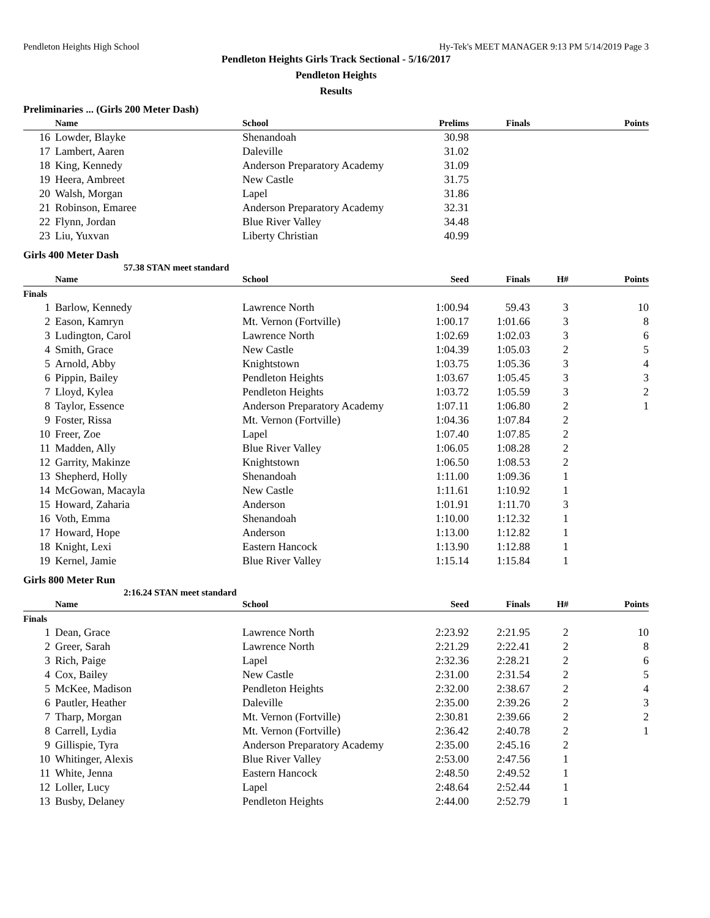Pendleton Heights High School Hy-Tek's MEET MANAGER 9:13 PM 5/14/2019 Page 3
Pendleton Heights Girls Track Sectional - 5/16/2017
Pendleton Heights
Results
Preliminaries ... (Girls 200 Meter Dash)
| | Name | School | Prelims | Finals | | Points |
| --- | --- | --- | --- | --- | --- | --- |
| 16 | Lowder, Blayke | Shenandoah | 30.98 | | | |
| 17 | Lambert, Aaren | Daleville | 31.02 | | | |
| 18 | King, Kennedy | Anderson Preparatory Academy | 31.09 | | | |
| 19 | Heera, Ambreet | New Castle | 31.75 | | | |
| 20 | Walsh, Morgan | Lapel | 31.86 | | | |
| 21 | Robinson, Emaree | Anderson Preparatory Academy | 32.31 | | | |
| 22 | Flynn, Jordan | Blue River Valley | 34.48 | | | |
| 23 | Liu, Yuxvan | Liberty Christian | 40.99 | | | |
Girls 400 Meter Dash
57.38 STAN meet standard
| | Name | School | Seed | Finals | H# | Points |
| --- | --- | --- | --- | --- | --- | --- |
| Finals | | | | | | |
| 1 | Barlow, Kennedy | Lawrence North | 1:00.94 | 59.43 | 3 | 10 |
| 2 | Eason, Kamryn | Mt. Vernon (Fortville) | 1:00.17 | 1:01.66 | 3 | 8 |
| 3 | Ludington, Carol | Lawrence North | 1:02.69 | 1:02.03 | 3 | 6 |
| 4 | Smith, Grace | New Castle | 1:04.39 | 1:05.03 | 2 | 5 |
| 5 | Arnold, Abby | Knightstown | 1:03.75 | 1:05.36 | 3 | 4 |
| 6 | Pippin, Bailey | Pendleton Heights | 1:03.67 | 1:05.45 | 3 | 3 |
| 7 | Lloyd, Kylea | Pendleton Heights | 1:03.72 | 1:05.59 | 3 | 2 |
| 8 | Taylor, Essence | Anderson Preparatory Academy | 1:07.11 | 1:06.80 | 2 | 1 |
| 9 | Foster, Rissa | Mt. Vernon (Fortville) | 1:04.36 | 1:07.84 | 2 | |
| 10 | Freer, Zoe | Lapel | 1:07.40 | 1:07.85 | 2 | |
| 11 | Madden, Ally | Blue River Valley | 1:06.05 | 1:08.28 | 2 | |
| 12 | Garrity, Makinze | Knightstown | 1:06.50 | 1:08.53 | 2 | |
| 13 | Shepherd, Holly | Shenandoah | 1:11.00 | 1:09.36 | 1 | |
| 14 | McGowan, Macayla | New Castle | 1:11.61 | 1:10.92 | 1 | |
| 15 | Howard, Zaharia | Anderson | 1:01.91 | 1:11.70 | 3 | |
| 16 | Voth, Emma | Shenandoah | 1:10.00 | 1:12.32 | 1 | |
| 17 | Howard, Hope | Anderson | 1:13.00 | 1:12.82 | 1 | |
| 18 | Knight, Lexi | Eastern Hancock | 1:13.90 | 1:12.88 | 1 | |
| 19 | Kernel, Jamie | Blue River Valley | 1:15.14 | 1:15.84 | 1 | |
Girls 800 Meter Run
2:16.24 STAN meet standard
| | Name | School | Seed | Finals | H# | Points |
| --- | --- | --- | --- | --- | --- | --- |
| Finals | | | | | | |
| 1 | Dean, Grace | Lawrence North | 2:23.92 | 2:21.95 | 2 | 10 |
| 2 | Greer, Sarah | Lawrence North | 2:21.29 | 2:22.41 | 2 | 8 |
| 3 | Rich, Paige | Lapel | 2:32.36 | 2:28.21 | 2 | 6 |
| 4 | Cox, Bailey | New Castle | 2:31.00 | 2:31.54 | 2 | 5 |
| 5 | McKee, Madison | Pendleton Heights | 2:32.00 | 2:38.67 | 2 | 4 |
| 6 | Pautler, Heather | Daleville | 2:35.00 | 2:39.26 | 2 | 3 |
| 7 | Tharp, Morgan | Mt. Vernon (Fortville) | 2:30.81 | 2:39.66 | 2 | 2 |
| 8 | Carrell, Lydia | Mt. Vernon (Fortville) | 2:36.42 | 2:40.78 | 2 | 1 |
| 9 | Gillispie, Tyra | Anderson Preparatory Academy | 2:35.00 | 2:45.16 | 2 | |
| 10 | Whitinger, Alexis | Blue River Valley | 2:53.00 | 2:47.56 | 1 | |
| 11 | White, Jenna | Eastern Hancock | 2:48.50 | 2:49.52 | 1 | |
| 12 | Loller, Lucy | Lapel | 2:48.64 | 2:52.44 | 1 | |
| 13 | Busby, Delaney | Pendleton Heights | 2:44.00 | 2:52.79 | 1 | |